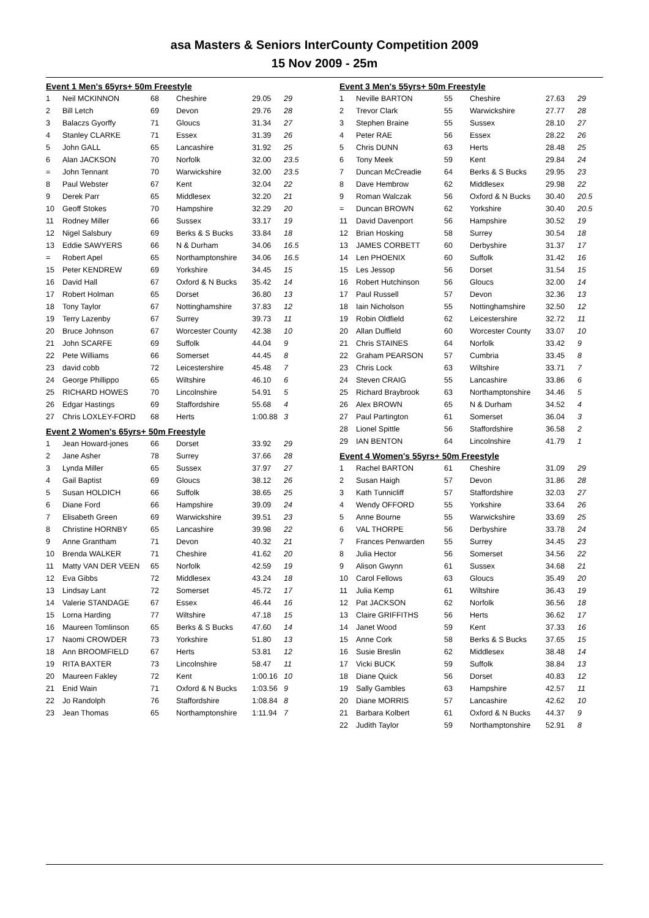asa Masters & Seniors InterCounty Competition 2009
15 Nov 2009 - 25m
| Event 1 Men's 65yrs+ 50m Freestyle | | | | | |
| 1 | Neil MCKINNON | 68 | Cheshire | 29.05 | 29 |
| 2 | Bill Letch | 69 | Devon | 29.76 | 28 |
| 3 | Balaczs Gyorffy | 71 | Gloucs | 31.34 | 27 |
| 4 | Stanley CLARKE | 71 | Essex | 31.39 | 26 |
| 5 | John GALL | 65 | Lancashire | 31.92 | 25 |
| 6 | Alan JACKSON | 70 | Norfolk | 32.00 | 23.5 |
| = | John Tennant | 70 | Warwickshire | 32.00 | 23.5 |
| 8 | Paul Webster | 67 | Kent | 32.04 | 22 |
| 9 | Derek Parr | 65 | Middlesex | 32.20 | 21 |
| 10 | Geoff Stokes | 70 | Hampshire | 32.29 | 20 |
| 11 | Rodney Miller | 66 | Sussex | 33.17 | 19 |
| 12 | Nigel Salsbury | 69 | Berks & S Bucks | 33.84 | 18 |
| 13 | Eddie SAWYERS | 66 | N & Durham | 34.06 | 16.5 |
| = | Robert Apel | 65 | Northamptonshire | 34.06 | 16.5 |
| 15 | Peter KENDREW | 69 | Yorkshire | 34.45 | 15 |
| 16 | David Hall | 67 | Oxford & N Bucks | 35.42 | 14 |
| 17 | Robert Holman | 65 | Dorset | 36.80 | 13 |
| 18 | Tony Taylor | 67 | Nottinghamshire | 37.83 | 12 |
| 19 | Terry Lazenby | 67 | Surrey | 39.73 | 11 |
| 20 | Bruce Johnson | 67 | Worcester County | 42.38 | 10 |
| 21 | John SCARFE | 69 | Suffolk | 44.04 | 9 |
| 22 | Pete Williams | 66 | Somerset | 44.45 | 8 |
| 23 | david cobb | 72 | Leicestershire | 45.48 | 7 |
| 24 | George Phillippo | 65 | Wiltshire | 46.10 | 6 |
| 25 | RICHARD HOWES | 70 | Lincolnshire | 54.91 | 5 |
| 26 | Edgar Hastings | 69 | Staffordshire | 55.68 | 4 |
| 27 | Chris LOXLEY-FORD | 68 | Herts | 1:00.88 | 3 |
| Event 2 Women's 65yrs+ 50m Freestyle | | | | | |
| 1 | Jean Howard-jones | 66 | Dorset | 33.92 | 29 |
| 2 | Jane Asher | 78 | Surrey | 37.66 | 28 |
| 3 | Lynda Miller | 65 | Sussex | 37.97 | 27 |
| 4 | Gail Baptist | 69 | Gloucs | 38.12 | 26 |
| 5 | Susan HOLDICH | 66 | Suffolk | 38.65 | 25 |
| 6 | Diane Ford | 66 | Hampshire | 39.09 | 24 |
| 7 | Elisabeth Green | 69 | Warwickshire | 39.51 | 23 |
| 8 | Christine HORNBY | 65 | Lancashire | 39.98 | 22 |
| 9 | Anne Grantham | 71 | Devon | 40.32 | 21 |
| 10 | Brenda WALKER | 71 | Cheshire | 41.62 | 20 |
| 11 | Matty VAN DER VEEN | 65 | Norfolk | 42.59 | 19 |
| 12 | Eva Gibbs | 72 | Middlesex | 43.24 | 18 |
| 13 | Lindsay Lant | 72 | Somerset | 45.72 | 17 |
| 14 | Valerie STANDAGE | 67 | Essex | 46.44 | 16 |
| 15 | Lorna Harding | 77 | Wiltshire | 47.18 | 15 |
| 16 | Maureen Tomlinson | 65 | Berks & S Bucks | 47.60 | 14 |
| 17 | Naomi CROWDER | 73 | Yorkshire | 51.80 | 13 |
| 18 | Ann BROOMFIELD | 67 | Herts | 53.81 | 12 |
| 19 | RITA BAXTER | 73 | Lincolnshire | 58.47 | 11 |
| 20 | Maureen Fakley | 72 | Kent | 1:00.16 | 10 |
| 21 | Enid Wain | 71 | Oxford & N Bucks | 1:03.56 | 9 |
| 22 | Jo Randolph | 76 | Staffordshire | 1:08.84 | 8 |
| 23 | Jean Thomas | 65 | Northamptonshire | 1:11.94 | 7 |
| Event 3 Men's 55yrs+ 50m Freestyle | | | | | |
| 1 | Neville BARTON | 55 | Cheshire | 27.63 | 29 |
| 2 | Trevor Clark | 55 | Warwickshire | 27.77 | 28 |
| 3 | Stephen Braine | 55 | Sussex | 28.10 | 27 |
| 4 | Peter RAE | 56 | Essex | 28.22 | 26 |
| 5 | Chris DUNN | 63 | Herts | 28.48 | 25 |
| 6 | Tony Meek | 59 | Kent | 29.84 | 24 |
| 7 | Duncan McCreadie | 64 | Berks & S Bucks | 29.95 | 23 |
| 8 | Dave Hembrow | 62 | Middlesex | 29.98 | 22 |
| 9 | Roman Walczak | 56 | Oxford & N Bucks | 30.40 | 20.5 |
| = | Duncan BROWN | 62 | Yorkshire | 30.40 | 20.5 |
| 11 | David Davenport | 56 | Hampshire | 30.52 | 19 |
| 12 | Brian Hosking | 58 | Surrey | 30.54 | 18 |
| 13 | JAMES CORBETT | 60 | Derbyshire | 31.37 | 17 |
| 14 | Len PHOENIX | 60 | Suffolk | 31.42 | 16 |
| 15 | Les Jessop | 56 | Dorset | 31.54 | 15 |
| 16 | Robert Hutchinson | 56 | Gloucs | 32.00 | 14 |
| 17 | Paul Russell | 57 | Devon | 32.36 | 13 |
| 18 | Iain Nicholson | 55 | Nottinghamshire | 32.50 | 12 |
| 19 | Robin Oldfield | 62 | Leicestershire | 32.72 | 11 |
| 20 | Allan Duffield | 60 | Worcester County | 33.07 | 10 |
| 21 | Chris STAINES | 64 | Norfolk | 33.42 | 9 |
| 22 | Graham PEARSON | 57 | Cumbria | 33.45 | 8 |
| 23 | Chris Lock | 63 | Wiltshire | 33.71 | 7 |
| 24 | Steven CRAIG | 55 | Lancashire | 33.86 | 6 |
| 25 | Richard Braybrook | 63 | Northamptonshire | 34.46 | 5 |
| 26 | Alex BROWN | 65 | N & Durham | 34.52 | 4 |
| 27 | Paul Partington | 61 | Somerset | 36.04 | 3 |
| 28 | Lionel Spittle | 56 | Staffordshire | 36.58 | 2 |
| 29 | IAN BENTON | 64 | Lincolnshire | 41.79 | 1 |
| Event 4 Women's 55yrs+ 50m Freestyle | | | | | |
| 1 | Rachel BARTON | 61 | Cheshire | 31.09 | 29 |
| 2 | Susan Haigh | 57 | Devon | 31.86 | 28 |
| 3 | Kath Tunnicliff | 57 | Staffordshire | 32.03 | 27 |
| 4 | Wendy OFFORD | 55 | Yorkshire | 33.64 | 26 |
| 5 | Anne Bourne | 55 | Warwickshire | 33.69 | 25 |
| 6 | VAL THORPE | 56 | Derbyshire | 33.78 | 24 |
| 7 | Frances Penwarden | 55 | Surrey | 34.45 | 23 |
| 8 | Julia Hector | 56 | Somerset | 34.56 | 22 |
| 9 | Alison Gwynn | 61 | Sussex | 34.68 | 21 |
| 10 | Carol Fellows | 63 | Gloucs | 35.49 | 20 |
| 11 | Julia Kemp | 61 | Wiltshire | 36.43 | 19 |
| 12 | Pat JACKSON | 62 | Norfolk | 36.56 | 18 |
| 13 | Claire GRIFFITHS | 56 | Herts | 36.62 | 17 |
| 14 | Janet Wood | 59 | Kent | 37.33 | 16 |
| 15 | Anne Cork | 58 | Berks & S Bucks | 37.65 | 15 |
| 16 | Susie Breslin | 62 | Middlesex | 38.48 | 14 |
| 17 | Vicki BUCK | 59 | Suffolk | 38.84 | 13 |
| 18 | Diane Quick | 56 | Dorset | 40.83 | 12 |
| 19 | Sally Gambles | 63 | Hampshire | 42.57 | 11 |
| 20 | Diane MORRIS | 57 | Lancashire | 42.62 | 10 |
| 21 | Barbara Kolbert | 61 | Oxford & N Bucks | 44.37 | 9 |
| 22 | Judith Taylor | 59 | Northamptonshire | 52.91 | 8 |